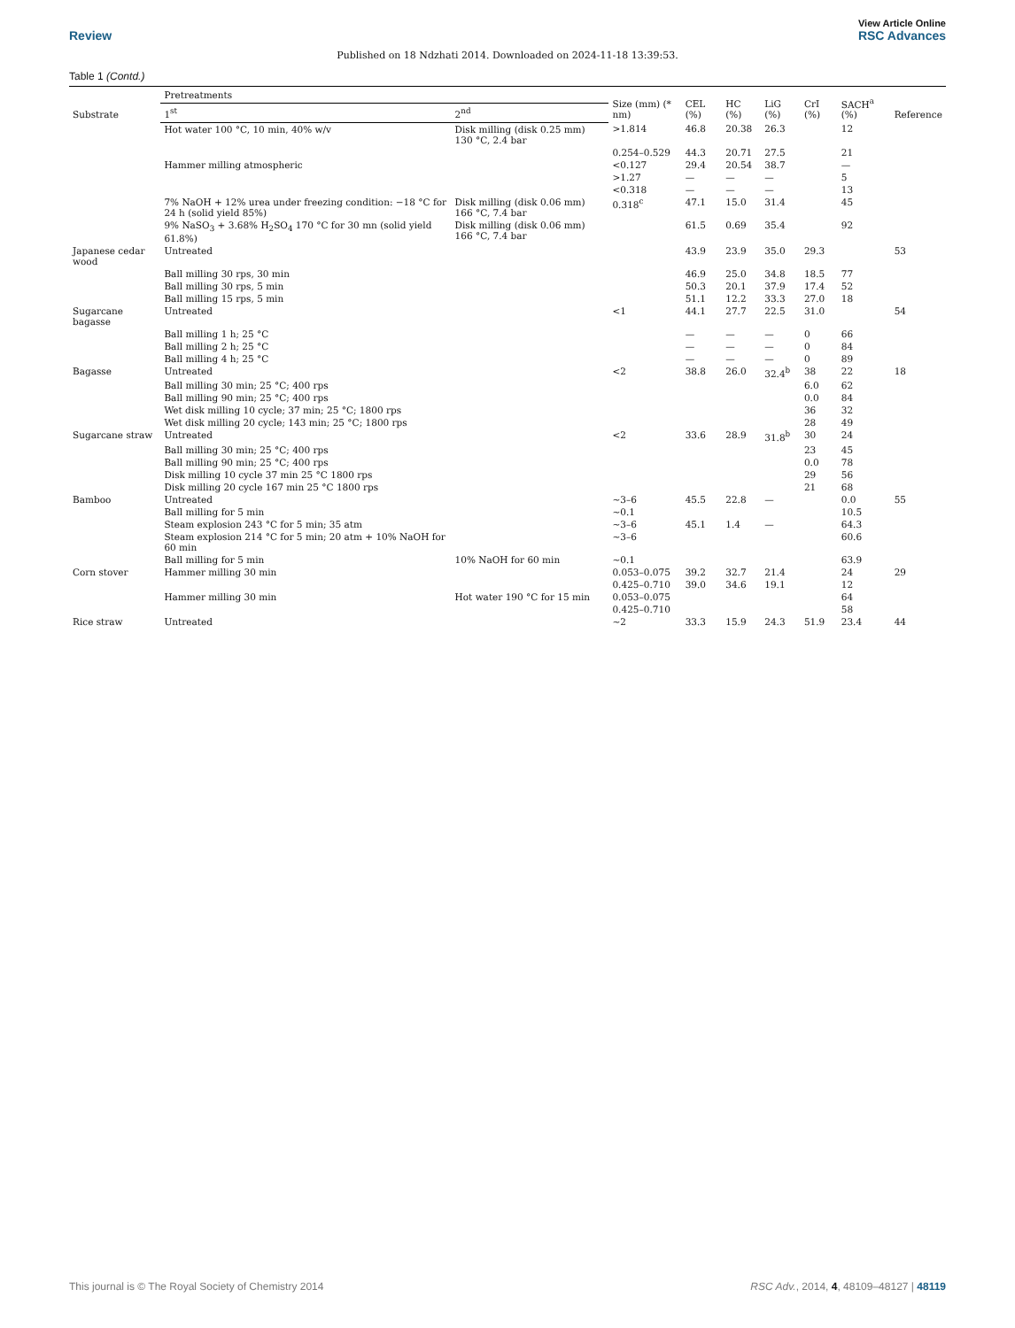View Article Online
Review RSC Advances
Published on 18 Ndzhati 2014. Downloaded on 2024-11-18 13:39:53.
Table 1 (Contd.)
| Substrate | Pretreatments | | Size (mm) (* nm) | CEL (%) | HC (%) | LiG (%) | CrI (%) | SACH<sup>a</sup> (%) | Reference |
| --- | --- | --- | --- | --- | --- | --- | --- | --- | --- |
| | 1<sup>st</sup> | 2<sup>nd</sup> | | | | | | | |
| | Hot water 100 °C, 10 min, 40% w/v | Disk milling (disk 0.25 mm) 130 °C, 2.4 bar | >1.814 | 46.8 | 20.38 | 26.3 | | 12 | |
| | | | 0.254–0.529 | 44.3 | 20.71 | 27.5 | | 21 | |
| | Hammer milling atmospheric | | <0.127 | 29.4 | 20.54 | 38.7 | | — | |
| | | | >1.27 | — | — | — | | 5 | |
| | | | <0.318 | — | — | — | | 13 | |
| | 7% NaOH + 12% urea under freezing condition: −18 °C for 24 h (solid yield 85%) | Disk milling (disk 0.06 mm) 166 °C, 7.4 bar | 0.318<sup>c</sup> | 47.1 | 15.0 | 31.4 | | 45 | |
| | 9% NaSO<sub>3</sub> + 3.68% H<sub>2</sub>SO<sub>4</sub> 170 °C for 30 mn (solid yield 61.8%) | Disk milling (disk 0.06 mm) 166 °C, 7.4 bar | | 61.5 | 0.69 | 35.4 | | 92 | |
| Japanese cedar wood | Untreated | | | 43.9 | 23.9 | 35.0 | 29.3 | | 53 |
| | Ball milling 30 rps, 30 min | | | 46.9 | 25.0 | 34.8 | 18.5 | 77 | |
| | Ball milling 30 rps, 5 min | | | 50.3 | 20.1 | 37.9 | 17.4 | 52 | |
| | Ball milling 15 rps, 5 min | | | 51.1 | 12.2 | 33.3 | 27.0 | 18 | |
| Sugarcane bagasse | Untreated | | <1 | 44.1 | 27.7 | 22.5 | 31.0 | | 54 |
| | Ball milling 1 h; 25 °C | | | — | — | — | 0 | 66 | |
| | Ball milling 2 h; 25 °C | | | — | — | — | 0 | 84 | |
| | Ball milling 4 h; 25 °C | | | — | — | — | 0 | 89 | |
| Bagasse | Untreated | | <2 | 38.8 | 26.0 | 32.4<sup>b</sup> | 38 | 22 | 18 |
| | Ball milling 30 min; 25 °C; 400 rps | | | | | | 6.0 | 62 | |
| | Ball milling 90 min; 25 °C; 400 rps | | | | | | 0.0 | 84 | |
| | Wet disk milling 10 cycle; 37 min; 25 °C; 1800 rps | | | | | | 36 | 32 | |
| | Wet disk milling 20 cycle; 143 min; 25 °C; 1800 rps | | | | | | 28 | 49 | |
| Sugarcane straw | Untreated | | <2 | 33.6 | 28.9 | 31.8<sup>b</sup> | 30 | 24 | |
| | Ball milling 30 min; 25 °C; 400 rps | | | | | | 23 | 45 | |
| | Ball milling 90 min; 25 °C; 400 rps | | | | | | 0.0 | 78 | |
| | Disk milling 10 cycle 37 min 25 °C 1800 rps | | | | | | 29 | 56 | |
| | Disk milling 20 cycle 167 min 25 °C 1800 rps | | | | | | 21 | 68 | |
| Bamboo | Untreated | | ~3–6 | 45.5 | 22.8 | — | | 0.0 | 55 |
| | Ball milling for 5 min | | ~0.1 | | | | | 10.5 | |
| | Steam explosion 243 °C for 5 min; 35 atm | | ~3–6 | 45.1 | 1.4 | — | | 64.3 | |
| | Steam explosion 214 °C for 5 min; 20 atm + 10% NaOH for 60 min | | ~3–6 | | | | | 60.6 | |
| | Ball milling for 5 min | 10% NaOH for 60 min | ~0.1 | | | | | 63.9 | |
| Corn stover | Hammer milling 30 min | | 0.053–0.075 | 39.2 | 32.7 | 21.4 | | 24 | 29 |
| | | | 0.425–0.710 | 39.0 | 34.6 | 19.1 | | 12 | |
| | Hammer milling 30 min | Hot water 190 °C for 15 min | 0.053–0.075 | | | | | 64 | |
| | | | 0.425–0.710 | | | | | 58 | |
| Rice straw | Untreated | | ~2 | 33.3 | 15.9 | 24.3 | 51.9 | 23.4 | 44 |
This journal is © The Royal Society of Chemistry 2014 RSC Adv., 2014, 4, 48109–48127 | 48119